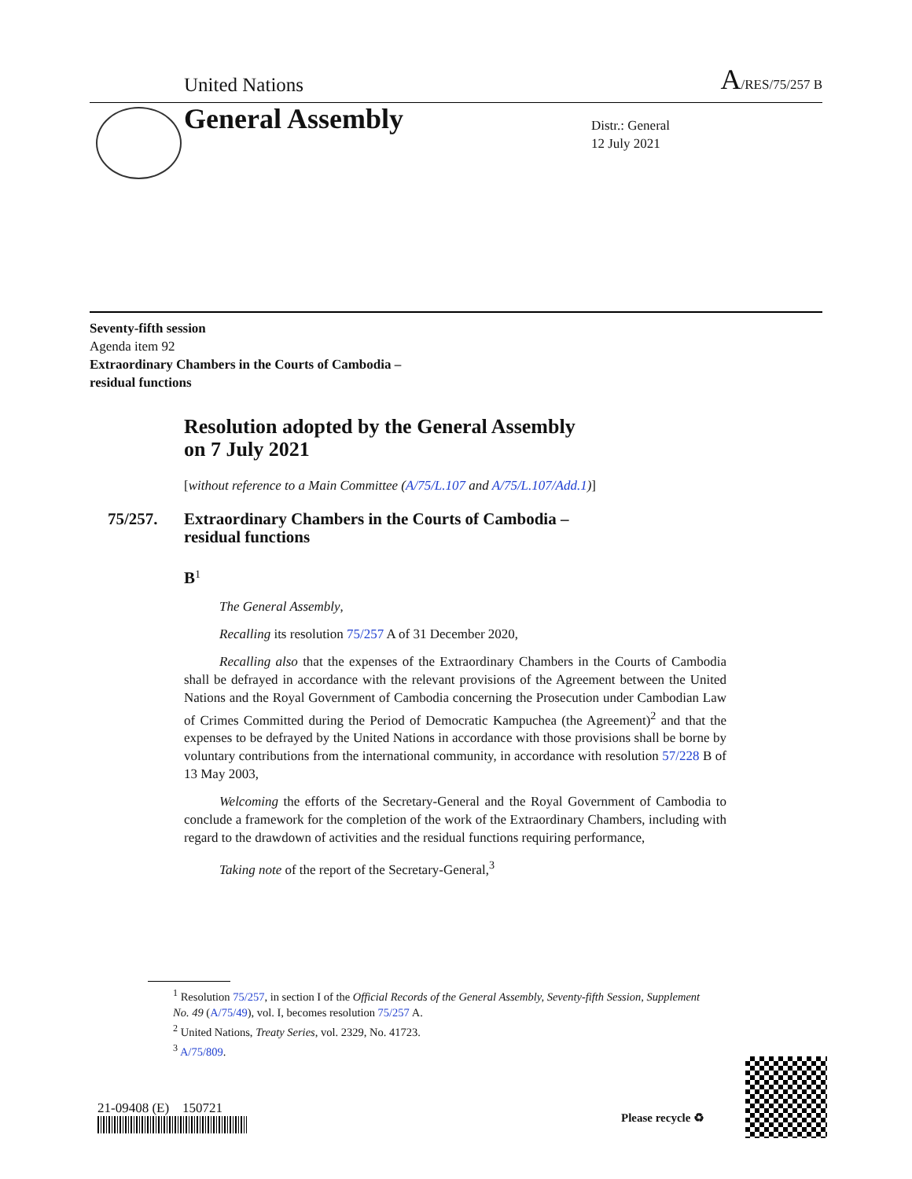United Nations
A/RES/75/257 B
General Assembly
Distr.: General
12 July 2021
Seventy-fifth session
Agenda item 92
Extraordinary Chambers in the Courts of Cambodia –
residual functions
Resolution adopted by the General Assembly
on 7 July 2021
[without reference to a Main Committee (A/75/L.107 and A/75/L.107/Add.1)]
75/257. Extraordinary Chambers in the Courts of Cambodia –
residual functions
B<sup>1</sup>
The General Assembly,
Recalling its resolution 75/257 A of 31 December 2020,
Recalling also that the expenses of the Extraordinary Chambers in the Courts of Cambodia shall be defrayed in accordance with the relevant provisions of the Agreement between the United Nations and the Royal Government of Cambodia concerning the Prosecution under Cambodian Law of Crimes Committed during the Period of Democratic Kampuchea (the Agreement)<sup>2</sup> and that the expenses to be defrayed by the United Nations in accordance with those provisions shall be borne by voluntary contributions from the international community, in accordance with resolution 57/228 B of 13 May 2003,
Welcoming the efforts of the Secretary-General and the Royal Government of Cambodia to conclude a framework for the completion of the work of the Extraordinary Chambers, including with regard to the drawdown of activities and the residual functions requiring performance,
Taking note of the report of the Secretary-General,<sup>3</sup>
<sup>1</sup> Resolution 75/257, in section I of the Official Records of the General Assembly, Seventy-fifth Session, Supplement No. 49 (A/75/49), vol. I, becomes resolution 75/257 A.
<sup>2</sup> United Nations, Treaty Series, vol. 2329, No. 41723.
<sup>3</sup> A/75/809.
21-09408 (E) 150721
Please recycle ♻